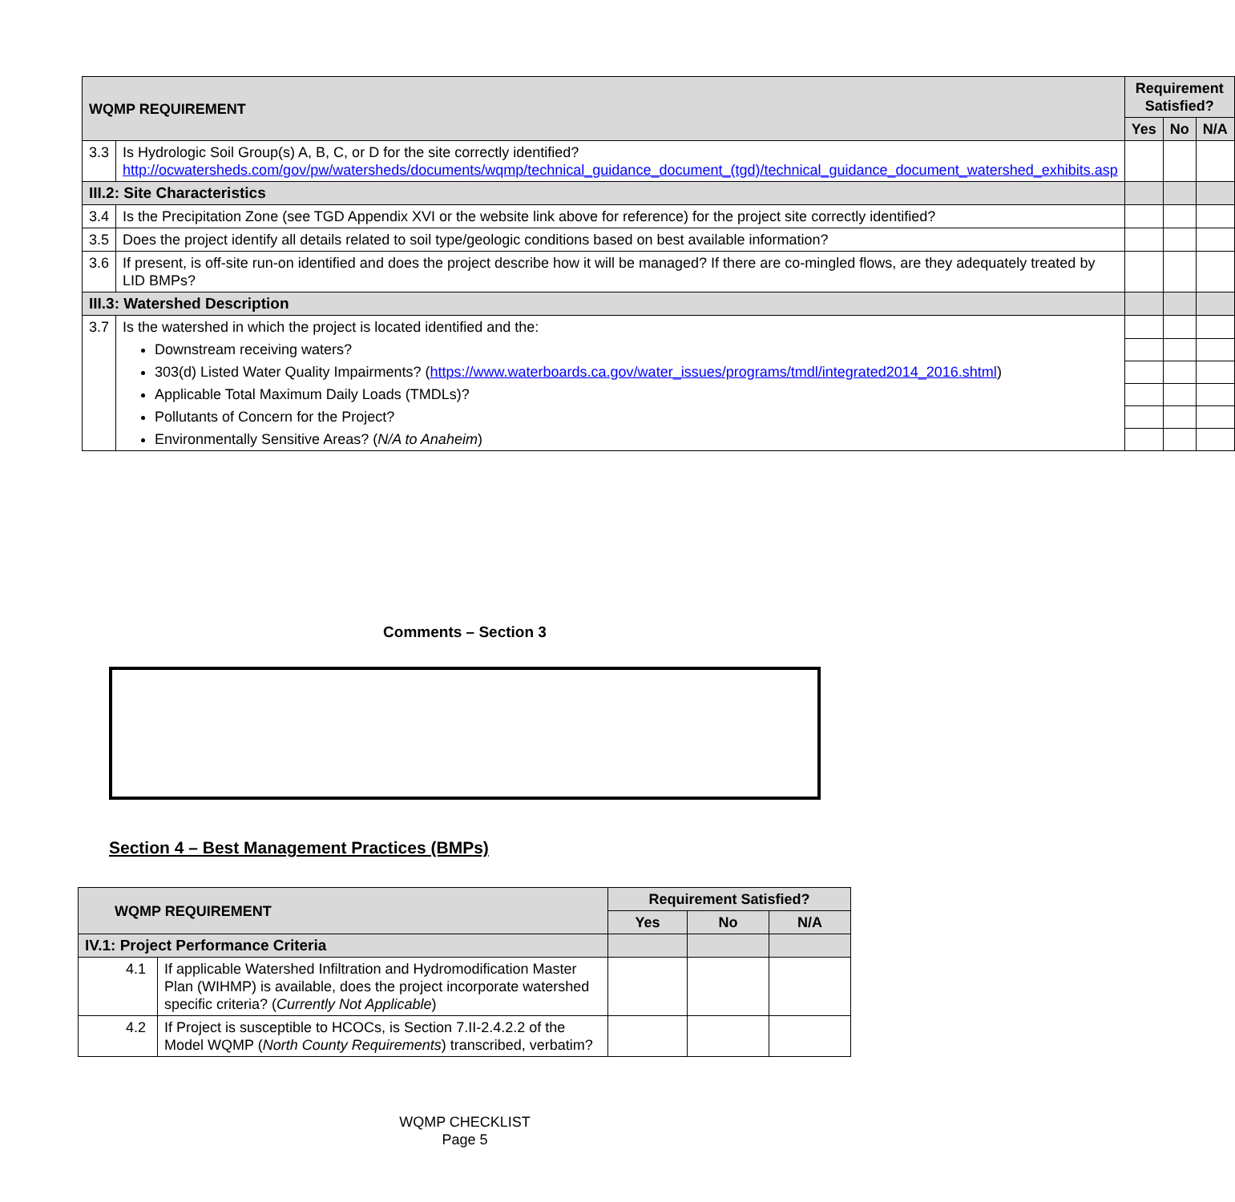| WQMP REQUIREMENT | | Requirement Satisfied? | | |
| --- | --- | --- | --- | --- |
| | | Yes | No | N/A |
| 3.3 | Is Hydrologic Soil Group(s) A, B, C, or D for the site correctly identified? http://ocwatersheds.com/gov/pw/watersheds/documents/wqmp/technical_guidance_document_(tgd)/technical_guidance_document_watershed_exhibits.asp | | | |
| III.2: Site Characteristics | | | | |
| 3.4 | Is the Precipitation Zone (see TGD Appendix XVI or the website link above for reference) for the project site correctly identified? | | | |
| 3.5 | Does the project identify all details related to soil type/geologic conditions based on best available information? | | | |
| 3.6 | If present, is off-site run-on identified and does the project describe how it will be managed? If there are co-mingled flows, are they adequately treated by LID BMPs? | | | |
| III.3: Watershed Description | | | | |
| 3.7 | Is the watershed in which the project is located identified and the: | | | |
| | Downstream receiving waters? | | | |
| | 303(d) Listed Water Quality Impairments? ( https://www.waterboards.ca.gov/water_issues/programs/tmdl/integrated2014_2016.shtml ) | | | |
| | Applicable Total Maximum Daily Loads (TMDLs)? | | | |
| | Pollutants of Concern for the Project? | | | |
| | Environmentally Sensitive Areas? ( N/A to Anaheim ) | | | |
Comments – Section 3
Section 4 – Best Management Practices (BMPs)
| WQMP REQUIREMENT | | Requirement Satisfied? | | |
| --- | --- | --- | --- | --- |
| | | Yes | No | N/A |
| IV.1: Project Performance Criteria | | | | |
| 4.1 | If applicable Watershed Infiltration and Hydromodification Master Plan (WIHMP) is available, does the project incorporate watershed specific criteria? ( Currently Not Applicable ) | | | |
| 4.2 | If Project is susceptible to HCOCs, is Section 7.II-2.4.2.2 of the Model WQMP ( North County Requirements ) transcribed, verbatim? | | | |
WQMP CHECKLIST
Page 5